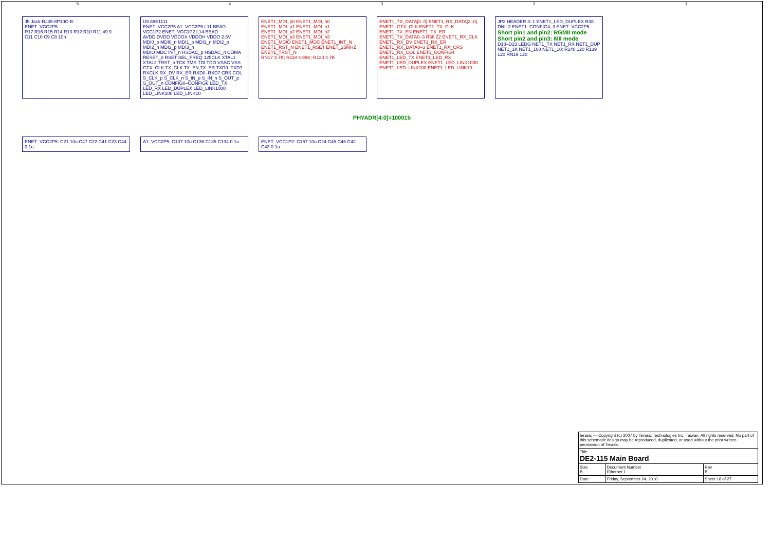5 4 3 2 1
J5 Jack-RJ45-8P10C-B
ENET_VCC2P5
R17 R16 R15 R14 R13 R12 R10 R11 49.9
C11 C10 C9 C8 10n
U9 88E1111
ENET_VCC2P5 A1_VCC2P5 L11 BEAD
VCC1P2 ENET_VCC1P2 L14 BEAD
AVDD DVDD VDDOX VDDOH VDDO 2.5V
MDI0_p MDI0_n MDI1_p MDI1_n MDI2_p MDI2_n MDI3_p MDI3_n
MDIO MDC INT_n HSDAC_p HSDAC_n COMA RESET_n RSET SEL_FREQ 125CLK XTAL1 XTAL2 TRST_n TCK TMS TDI TDO VSSC VSS
GTX_CLK TX_CLK TX_EN TX_ER TXD0–TXD7 RXCLK RX_DV RX_ER RXD0–RXD7 CRS COL S_CLK_p S_CLK_n S_IN_p S_IN_n S_OUT_p S_OUT_n CONFIG0–CONFIG6 LED_TX LED_RX LED_DUPLEX LED_LINK1000 LED_LINK100 LED_LINK10
ENET1_MDI_p0 ENET1_MDI_n0 ENET1_MDI_p1 ENET1_MDI_n1 ENET1_MDI_p2 ENET1_MDI_n2 ENET1_MDI_p3 ENET1_MDI_n3
ENET1_MDIO ENET1_MDC ENET1_INT_N ENET1_RST_N ENET1_RSET ENET_25MHZ ENET1_TRST_N
RN17 4.7K; R118 4.99K; R120 4.7K
ENET1_TX_DATA[3..0] ENET1_RX_DATA[3..0] ENET1_GTX_CLK ENET1_TX_CLK ENET1_TX_EN ENET1_TX_ER ENET1_TX_DATA0–3 R36 22 ENET1_RX_CLK ENET1_RX_DV ENET1_RX_ER ENET1_RX_DATA0–3 ENET1_RX_CRS ENET1_RX_COL ENET1_CONFIG4 ENET1_LED_TX ENET1_LED_RX ENET1_LED_DUPLEX ENET1_LED_LINK1000 ENET1_LED_LINK100 ENET1_LED_LINK10
JP2 HEADER 3: 1 ENET1_LED_DUPLEX R38 DNI; 2 ENET1_CONFIG4; 3 ENET_VCC2P5
Short pin1 and pin2: RGMII mode
Short pin2 and pin3: MII mode
D18–D23 LEDG NET1_TX NET1_RX NET1_DUP NET1_1K NET1_100 NET1_10; R140 120 R139 120 RN19 120
PHYADR[4:0]=10001b
ENET_VCC2P5: C21 10u C47 C22 C41 C23 C44 0.1u
A1_VCC2P5: C137 10u C136 C135 C134 0.1u
ENET_VCC1P2: C167 10u C24 C45 C46 C42 C43 0.1u
| terasic — Copyright (c) 2007 by Terasic Technologies Inc. Taiwan. All rights reserved. No part of this schematic design may be reproduced, duplicated, or used without the prior written permission of Terasic. | | |
| Title DE2-115 Main Board | | |
| Size B | Document Number Ethernet 1 | Rev B |
| Date: | Friday, September 24, 2010 | Sheet 16 of 27 |